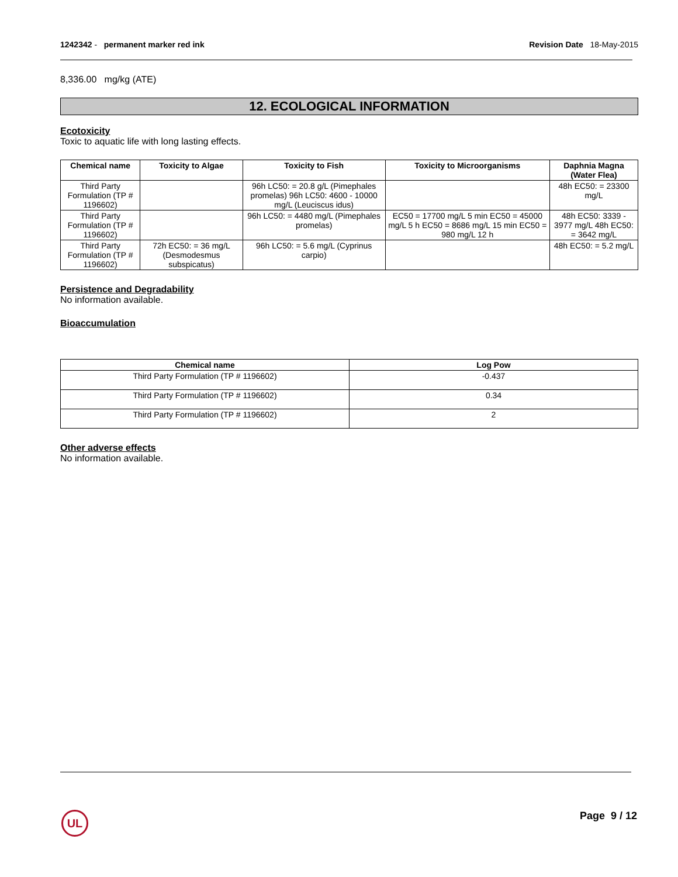1242342 - permanent marker red ink
Revision Date 18-May-2015
8,336.00 mg/kg (ATE)
12. ECOLOGICAL INFORMATION
Ecotoxicity
Toxic to aquatic life with long lasting effects.
| Chemical name | Toxicity to Algae | Toxicity to Fish | Toxicity to Microorganisms | Daphnia Magna (Water Flea) |
| --- | --- | --- | --- | --- |
| Third Party Formulation (TP # 1196602) | | 96h LC50: = 20.8 g/L (Pimephales promelas) 96h LC50: 4600 - 10000 mg/L (Leuciscus idus) | | 48h EC50: = 23300 mg/L |
| Third Party Formulation (TP # 1196602) | | 96h LC50: = 4480 mg/L (Pimephales promelas) | EC50 = 17700 mg/L 5 min EC50 = 45000 mg/L 5 h EC50 = 8686 mg/L 15 min EC50 = 980 mg/L 12 h | 48h EC50: 3339 - 3977 mg/L 48h EC50: = 3642 mg/L |
| Third Party Formulation (TP # 1196602) | 72h EC50: = 36 mg/L (Desmodesmus subspicatus) | 96h LC50: = 5.6 mg/L (Cyprinus carpio) | | 48h EC50: = 5.2 mg/L |
Persistence and Degradability
No information available.
Bioaccumulation
| Chemical name | Log Pow |
| --- | --- |
| Third Party Formulation (TP # 1196602) | -0.437 |
| Third Party Formulation (TP # 1196602) | 0.34 |
| Third Party Formulation (TP # 1196602) | 2 |
Other adverse effects
No information available.
UL Page 9 / 12